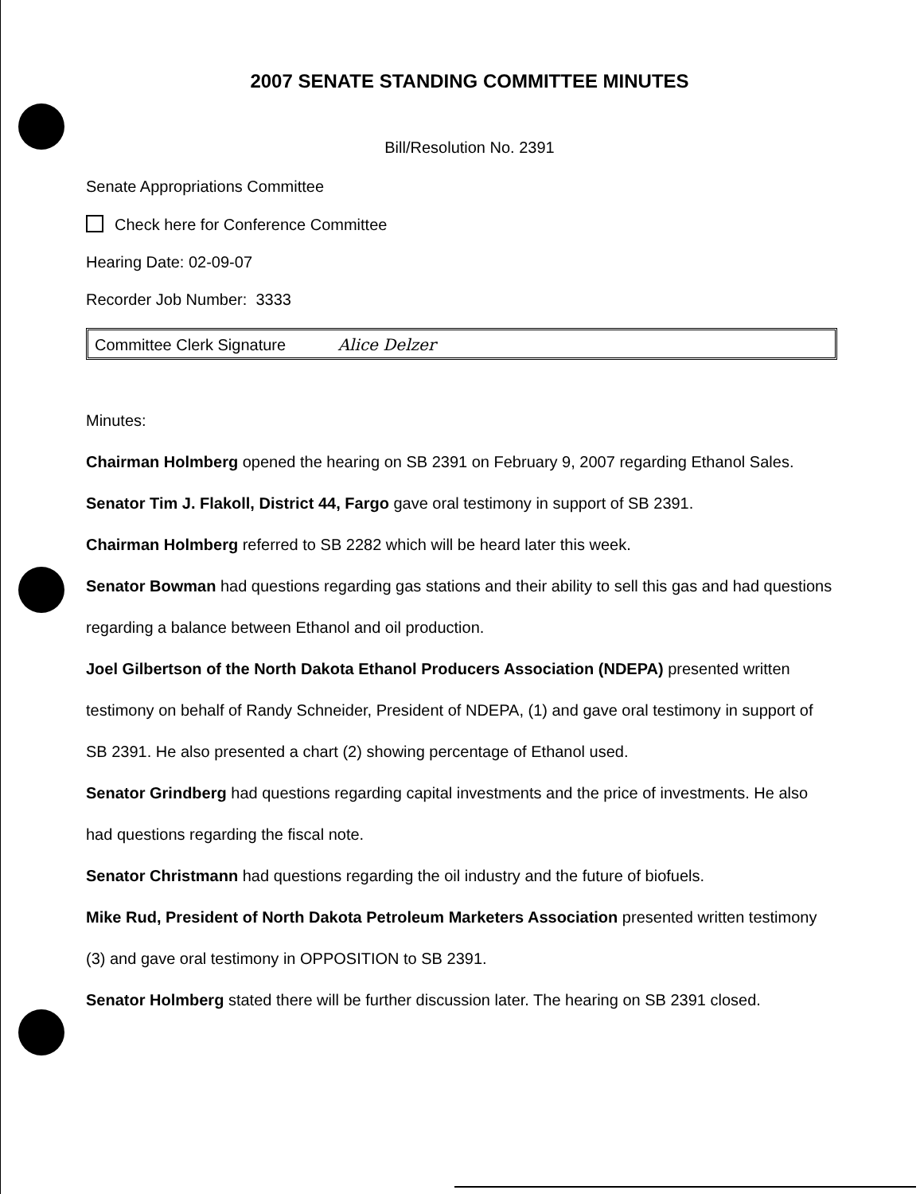2007 SENATE STANDING COMMITTEE MINUTES
Bill/Resolution No. 2391
Senate Appropriations Committee
Check here for Conference Committee
Hearing Date: 02-09-07
Recorder Job Number: 3333
Committee Clerk Signature Alice Delzer
Minutes:
Chairman Holmberg opened the hearing on SB 2391 on February 9, 2007 regarding Ethanol Sales.
Senator Tim J. Flakoll, District 44, Fargo gave oral testimony in support of SB 2391.
Chairman Holmberg referred to SB 2282 which will be heard later this week.
Senator Bowman had questions regarding gas stations and their ability to sell this gas and had questions regarding a balance between Ethanol and oil production.
Joel Gilbertson of the North Dakota Ethanol Producers Association (NDEPA) presented written testimony on behalf of Randy Schneider, President of NDEPA, (1) and gave oral testimony in support of SB 2391. He also presented a chart (2) showing percentage of Ethanol used.
Senator Grindberg had questions regarding capital investments and the price of investments. He also had questions regarding the fiscal note.
Senator Christmann had questions regarding the oil industry and the future of biofuels.
Mike Rud, President of North Dakota Petroleum Marketers Association presented written testimony (3) and gave oral testimony in OPPOSITION to SB 2391.
Senator Holmberg stated there will be further discussion later. The hearing on SB 2391 closed.